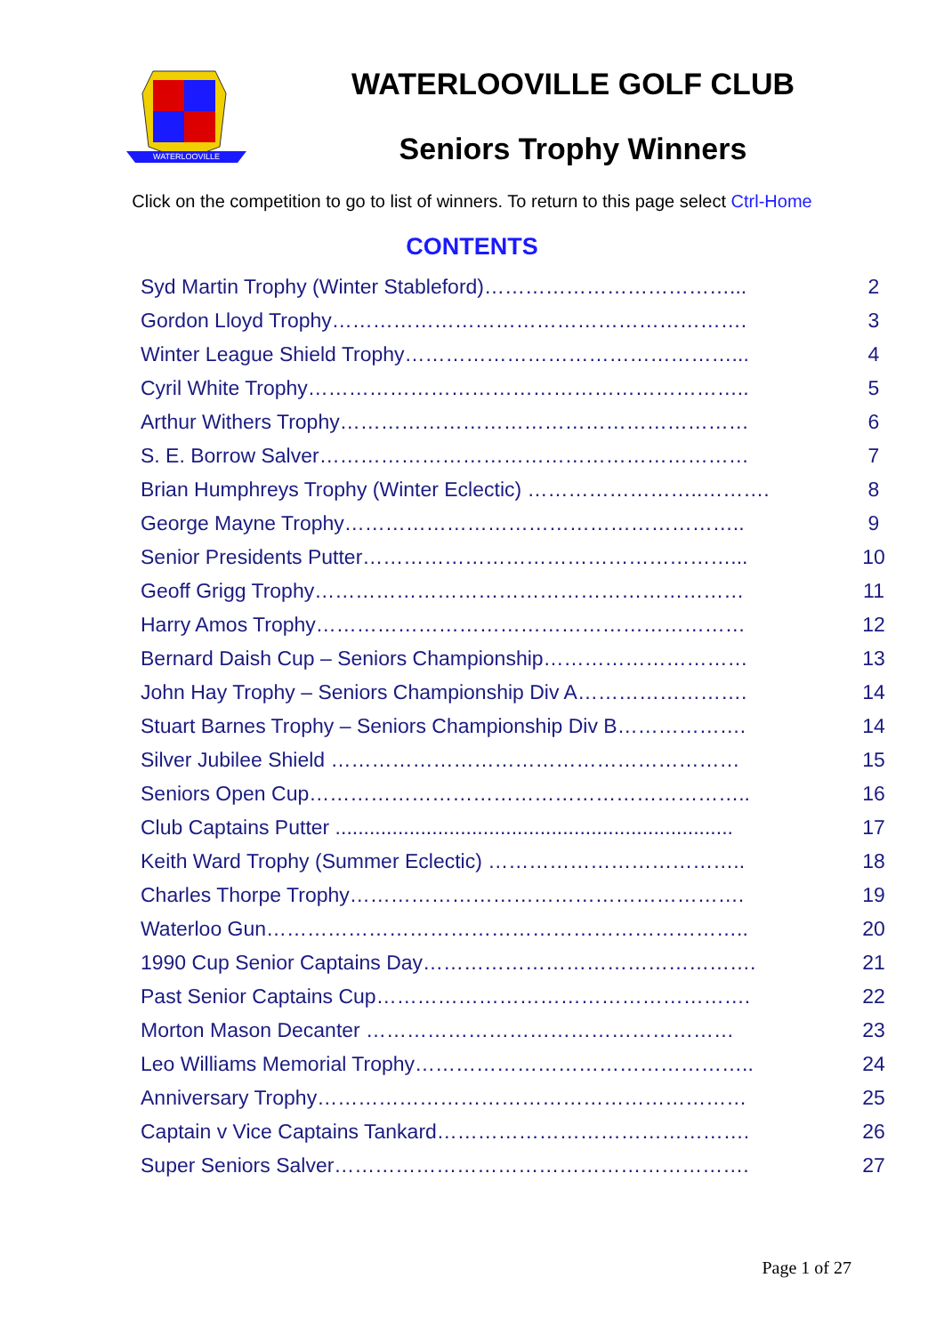WATERLOOVILLE
WATERLOOVILLE GOLF CLUB
Seniors Trophy Winners
Click on the competition to go to list of winners. To return to this page select Ctrl-Home
CONTENTS
| Syd Martin Trophy (Winter Stableford)………………………………... | 2 |
| Gordon Lloyd Trophy……………………………………………………. | 3 |
| Winter League Shield Trophy…………………………………………... | 4 |
| Cyril White Trophy……………………………………………………….. | 5 |
| Arthur Withers Trophy…………………………………………………… | 6 |
| S. E. Borrow Salver……………………………………………………… | 7 |
| Brian Humphreys Trophy (Winter Eclectic) ……………………..………. | 8 |
| George Mayne Trophy………………………………………………….. | 9 |
| Senior Presidents Putter………………………………………………... | 10 |
| Geoff Grigg Trophy……………………………………………………… | 11 |
| Harry Amos Trophy……………………………………………………… | 12 |
| Bernard Daish Cup – Seniors Championship………………………… | 13 |
| John Hay Trophy – Seniors Championship Div A……………………. | 14 |
| Stuart Barnes Trophy – Seniors Championship Div B………………. | 14 |
| Silver Jubilee Shield …………………………………………………… | 15 |
| Seniors Open Cup……………………………………………………….. | 16 |
| Club Captains Putter ...................................................................... | 17 |
| Keith Ward Trophy (Summer Eclectic) ……………………………….. | 18 |
| Charles Thorpe Trophy…………………………………………………. | 19 |
| Waterloo Gun…………………………………………………………….. | 20 |
| 1990 Cup Senior Captains Day…………………………………………. | 21 |
| Past Senior Captains Cup………………………………………………. | 22 |
| Morton Mason Decanter ……………………………………………… | 23 |
| Leo Williams Memorial Trophy………………………………………….. | 24 |
| Anniversary Trophy……………………………………………………… | 25 |
| Captain v Vice Captains Tankard………………………………………. | 26 |
| Super Seniors Salver……………………………………………………. | 27 |
Page 1 of 27